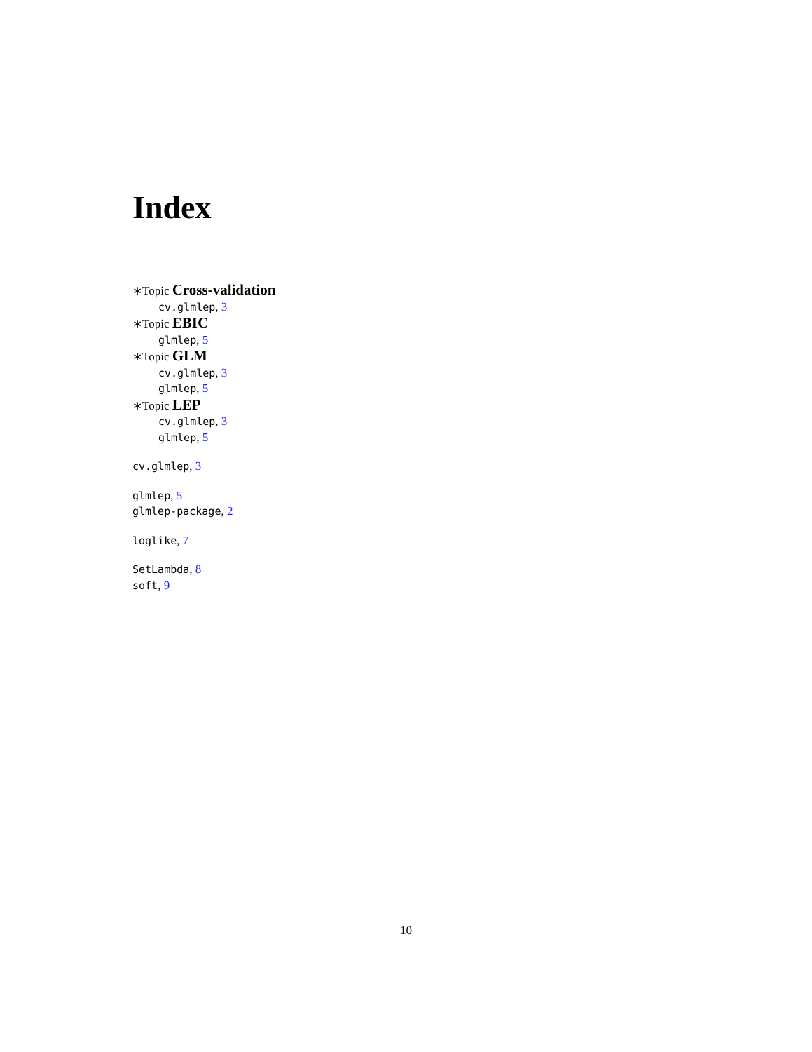Index
∗Topic Cross-validation
cv.glmlep, 3
∗Topic EBIC
glmlep, 5
∗Topic GLM
cv.glmlep, 3
glmlep, 5
∗Topic LEP
cv.glmlep, 3
glmlep, 5
cv.glmlep, 3
glmlep, 5
glmlep-package, 2
loglike, 7
SetLambda, 8
soft, 9
10